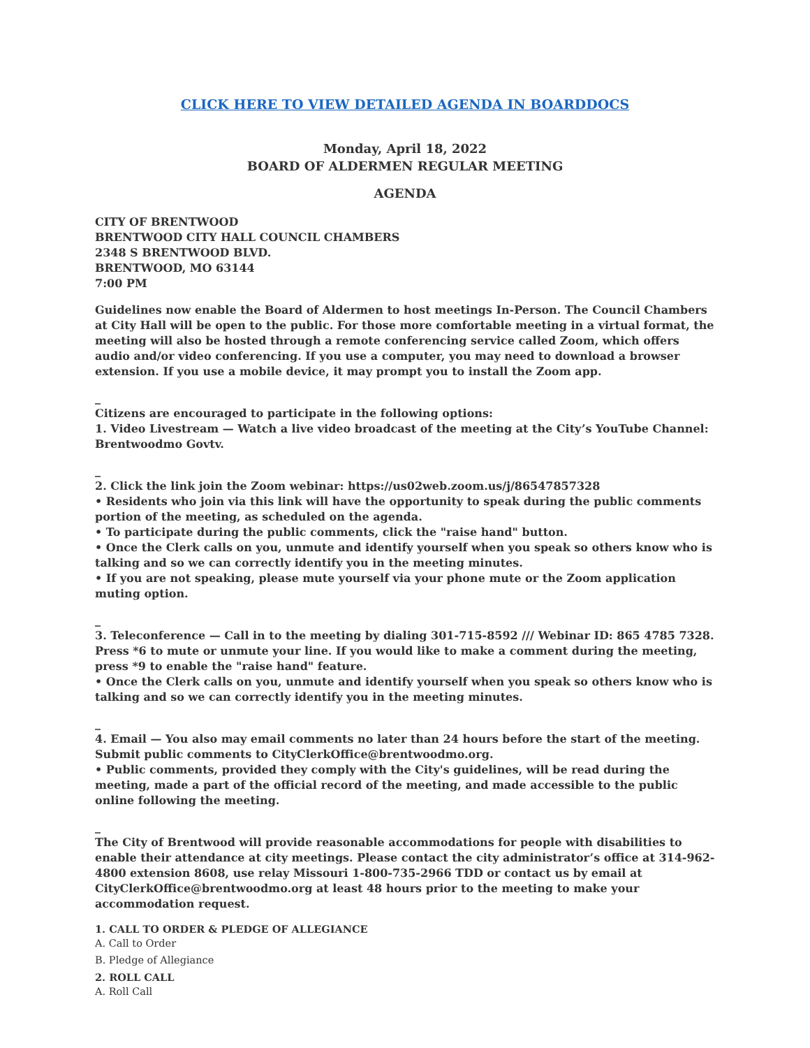CLICK HERE TO VIEW DETAILED AGENDA IN BOARDDOCS
Monday, April 18, 2022
BOARD OF ALDERMEN REGULAR MEETING
AGENDA
CITY OF BRENTWOOD
BRENTWOOD CITY HALL COUNCIL CHAMBERS
2348 S BRENTWOOD BLVD.
BRENTWOOD, MO 63144
7:00 PM
Guidelines now enable the Board of Aldermen to host meetings In-Person. The Council Chambers at City Hall will be open to the public. For those more comfortable meeting in a virtual format, the meeting will also be hosted through a remote conferencing service called Zoom, which offers audio and/or video conferencing. If you use a computer, you may need to download a browser extension. If you use a mobile device, it may prompt you to install the Zoom app.
_
Citizens are encouraged to participate in the following options:
1. Video Livestream — Watch a live video broadcast of the meeting at the City’s YouTube Channel: Brentwoodmo Govtv.
_
2. Click the link join the Zoom webinar: https://us02web.zoom.us/j/86547857328
• Residents who join via this link will have the opportunity to speak during the public comments portion of the meeting, as scheduled on the agenda.
• To participate during the public comments, click the "raise hand" button.
• Once the Clerk calls on you, unmute and identify yourself when you speak so others know who is talking and so we can correctly identify you in the meeting minutes.
• If you are not speaking, please mute yourself via your phone mute or the Zoom application muting option.
_
3. Teleconference — Call in to the meeting by dialing 301-715-8592 /// Webinar ID: 865 4785 7328. Press *6 to mute or unmute your line. If you would like to make a comment during the meeting, press *9 to enable the "raise hand" feature.
• Once the Clerk calls on you, unmute and identify yourself when you speak so others know who is talking and so we can correctly identify you in the meeting minutes.
_
4. Email — You also may email comments no later than 24 hours before the start of the meeting. Submit public comments to CityClerkOffice@brentwoodmo.org.
• Public comments, provided they comply with the City's guidelines, will be read during the meeting, made a part of the official record of the meeting, and made accessible to the public online following the meeting.
_
The City of Brentwood will provide reasonable accommodations for people with disabilities to enable their attendance at city meetings. Please contact the city administrator’s office at 314-962-4800 extension 8608, use relay Missouri 1-800-735-2966 TDD or contact us by email at CityClerkOffice@brentwoodmo.org at least 48 hours prior to the meeting to make your accommodation request.
1. CALL TO ORDER & PLEDGE OF ALLEGIANCE
A. Call to Order
B. Pledge of Allegiance
2. ROLL CALL
A. Roll Call